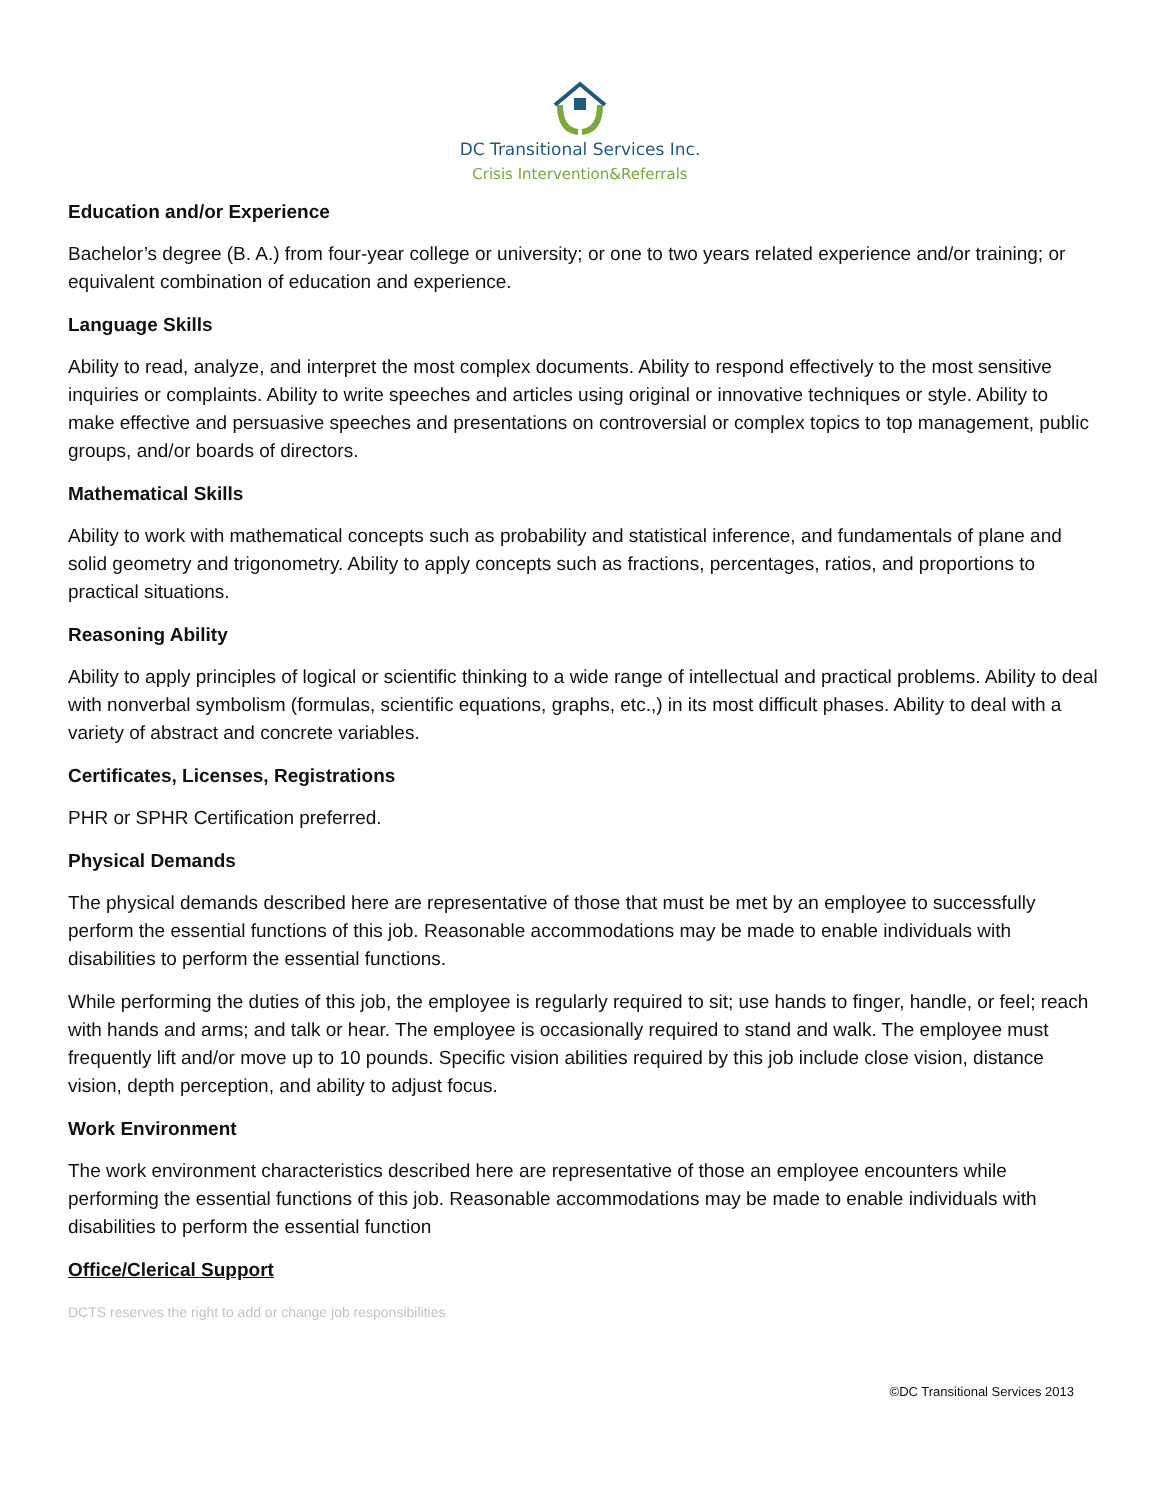DC Transitional Services Inc.
Crisis Intervention&Referrals
Education and/or Experience
Bachelor’s degree (B. A.) from four-year college or university; or one to two years related experience and/or training; or equivalent combination of education and experience.
Language Skills
Ability to read, analyze, and interpret the most complex documents. Ability to respond effectively to the most sensitive inquiries or complaints. Ability to write speeches and articles using original or innovative techniques or style. Ability to make effective and persuasive speeches and presentations on controversial or complex topics to top management, public groups, and/or boards of directors.
Mathematical Skills
Ability to work with mathematical concepts such as probability and statistical inference, and fundamentals of plane and solid geometry and trigonometry. Ability to apply concepts such as fractions, percentages, ratios, and proportions to practical situations.
Reasoning Ability
Ability to apply principles of logical or scientific thinking to a wide range of intellectual and practical problems. Ability to deal with nonverbal symbolism (formulas, scientific equations, graphs, etc.,) in its most difficult phases. Ability to deal with a variety of abstract and concrete variables.
Certificates, Licenses, Registrations
PHR or SPHR Certification preferred.
Physical Demands
The physical demands described here are representative of those that must be met by an employee to successfully perform the essential functions of this job. Reasonable accommodations may be made to enable individuals with disabilities to perform the essential functions.
While performing the duties of this job, the employee is regularly required to sit; use hands to finger, handle, or feel; reach with hands and arms; and talk or hear. The employee is occasionally required to stand and walk. The employee must frequently lift and/or move up to 10 pounds. Specific vision abilities required by this job include close vision, distance vision, depth perception, and ability to adjust focus.
Work Environment
The work environment characteristics described here are representative of those an employee encounters while performing the essential functions of this job. Reasonable accommodations may be made to enable individuals with disabilities to perform the essential function
Office/Clerical Support
DCTS reserves the right to add or change job responsibilities
©DC Transitional Services 2013